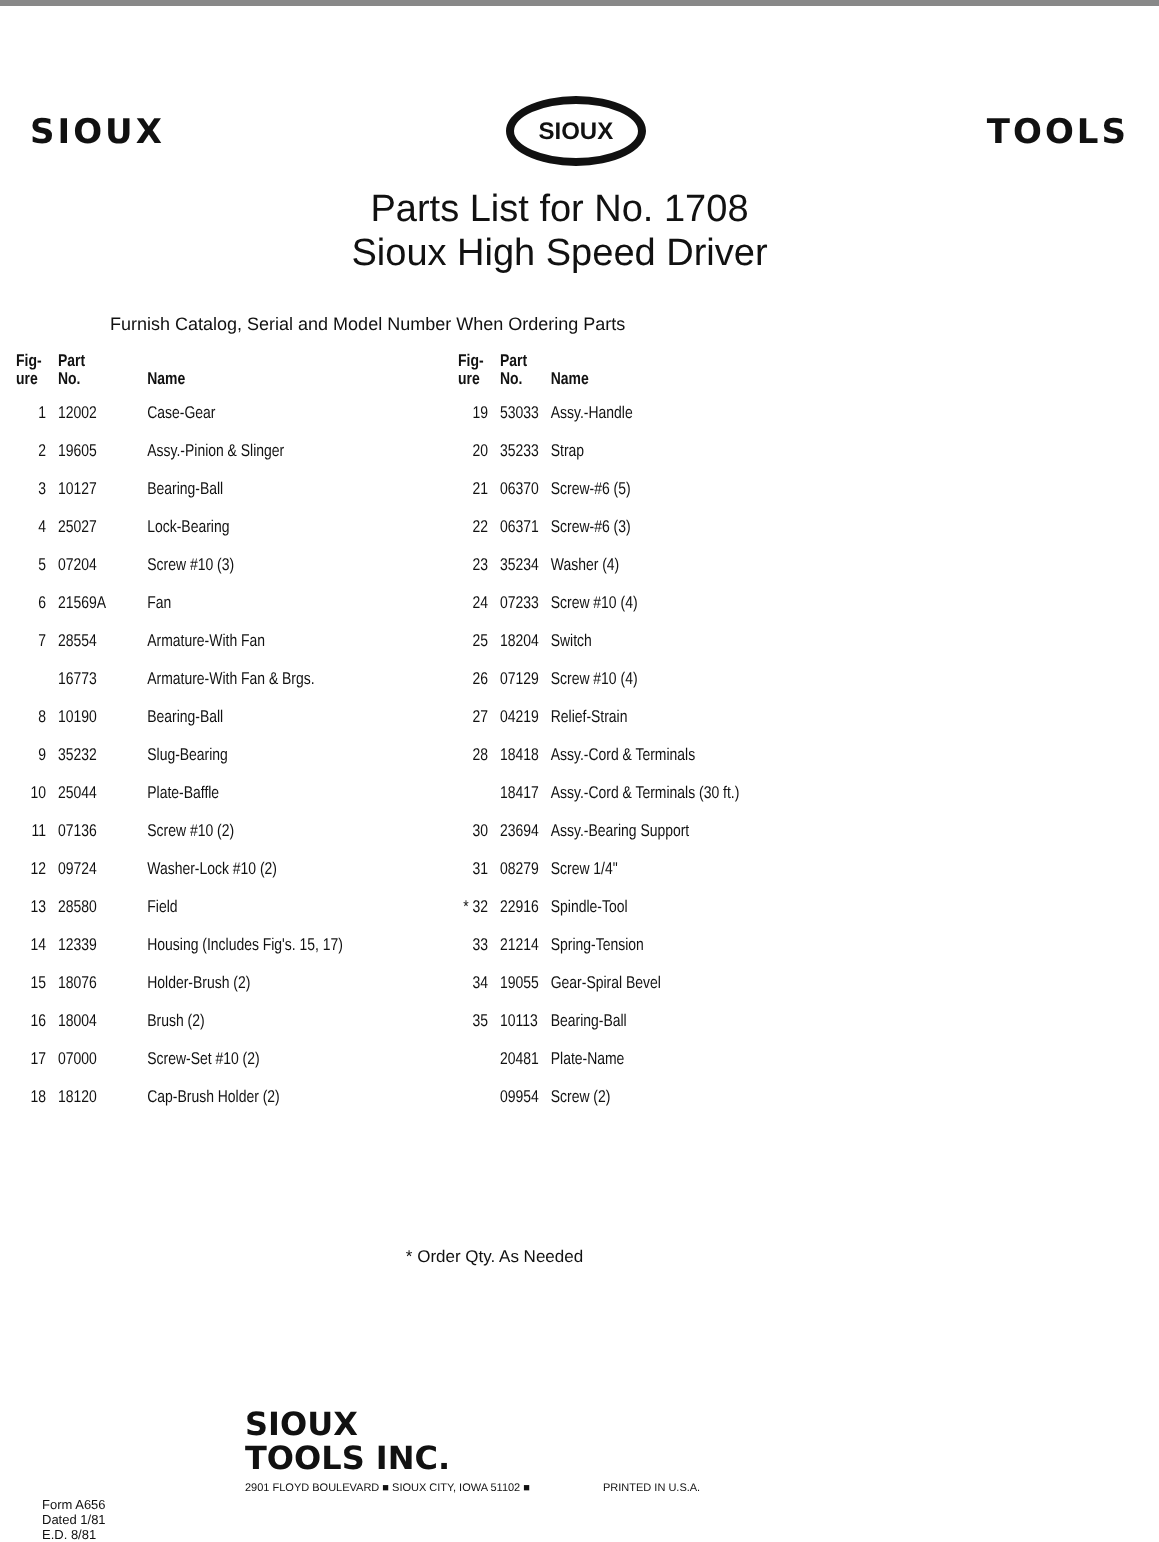SIOUX
SIOUX
TOOLS
Parts List for No. 1708
Sioux High Speed Driver
Furnish Catalog, Serial and Model Number When Ordering Parts
| Fig- ure | Part No. | Name |
| --- | --- | --- |
| 1 | 12002 | Case-Gear |
| 2 | 19605 | Assy.-Pinion & Slinger |
| 3 | 10127 | Bearing-Ball |
| 4 | 25027 | Lock-Bearing |
| 5 | 07204 | Screw #10 (3) |
| 6 | 21569A | Fan |
| 7 | 28554 | Armature-With Fan |
| | 16773 | Armature-With Fan & Brgs. |
| 8 | 10190 | Bearing-Ball |
| 9 | 35232 | Slug-Bearing |
| 10 | 25044 | Plate-Baffle |
| 11 | 07136 | Screw #10 (2) |
| 12 | 09724 | Washer-Lock #10 (2) |
| 13 | 28580 | Field |
| 14 | 12339 | Housing (Includes Fig's. 15, 17) |
| 15 | 18076 | Holder-Brush (2) |
| 16 | 18004 | Brush (2) |
| 17 | 07000 | Screw-Set #10 (2) |
| 18 | 18120 | Cap-Brush Holder (2) |
| Fig- ure | Part No. | Name |
| --- | --- | --- |
| 19 | 53033 | Assy.-Handle |
| 20 | 35233 | Strap |
| 21 | 06370 | Screw-#6 (5) |
| 22 | 06371 | Screw-#6 (3) |
| 23 | 35234 | Washer (4) |
| 24 | 07233 | Screw #10 (4) |
| 25 | 18204 | Switch |
| 26 | 07129 | Screw #10 (4) |
| 27 | 04219 | Relief-Strain |
| 28 | 18418 | Assy.-Cord & Terminals |
| | 18417 | Assy.-Cord & Terminals (30 ft.) |
| 30 | 23694 | Assy.-Bearing Support |
| 31 | 08279 | Screw 1/4" |
| * 32 | 22916 | Spindle-Tool |
| 33 | 21214 | Spring-Tension |
| 34 | 19055 | Gear-Spiral Bevel |
| 35 | 10113 | Bearing-Ball |
| | 20481 | Plate-Name |
| | 09954 | Screw (2) |
* Order Qty. As Needed
SIOUX
TOOLS INC.
2901 FLOYD BOULEVARD ■ SIOUX CITY, IOWA 51102 ■ PRINTED IN U.S.A.
Form A656
Dated 1/81
E.D. 8/81